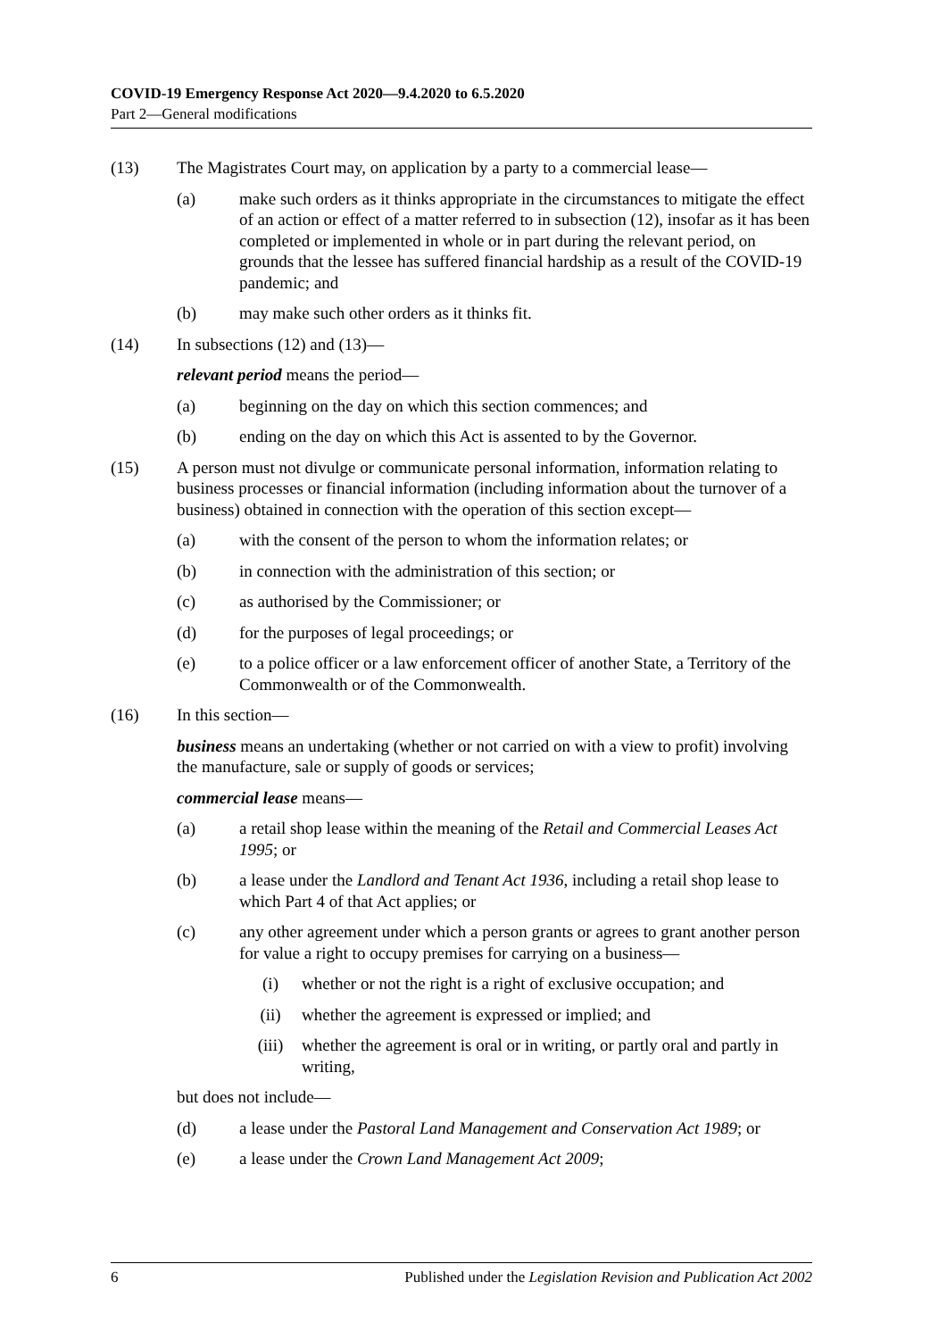COVID-19 Emergency Response Act 2020—9.4.2020 to 6.5.2020
Part 2—General modifications
(13) The Magistrates Court may, on application by a party to a commercial lease—
(a) make such orders as it thinks appropriate in the circumstances to mitigate the effect of an action or effect of a matter referred to in subsection (12), insofar as it has been completed or implemented in whole or in part during the relevant period, on grounds that the lessee has suffered financial hardship as a result of the COVID-19 pandemic; and
(b) may make such other orders as it thinks fit.
(14) In subsections (12) and (13)—
relevant period means the period—
(a) beginning on the day on which this section commences; and
(b) ending on the day on which this Act is assented to by the Governor.
(15) A person must not divulge or communicate personal information, information relating to business processes or financial information (including information about the turnover of a business) obtained in connection with the operation of this section except—
(a) with the consent of the person to whom the information relates; or
(b) in connection with the administration of this section; or
(c) as authorised by the Commissioner; or
(d) for the purposes of legal proceedings; or
(e) to a police officer or a law enforcement officer of another State, a Territory of the Commonwealth or of the Commonwealth.
(16) In this section—
business means an undertaking (whether or not carried on with a view to profit) involving the manufacture, sale or supply of goods or services;
commercial lease means—
(a) a retail shop lease within the meaning of the Retail and Commercial Leases Act 1995; or
(b) a lease under the Landlord and Tenant Act 1936, including a retail shop lease to which Part 4 of that Act applies; or
(c) any other agreement under which a person grants or agrees to grant another person for value a right to occupy premises for carrying on a business—
(i) whether or not the right is a right of exclusive occupation; and
(ii) whether the agreement is expressed or implied; and
(iii) whether the agreement is oral or in writing, or partly oral and partly in writing,
but does not include—
(d) a lease under the Pastoral Land Management and Conservation Act 1989; or
(e) a lease under the Crown Land Management Act 2009;
6 Published under the Legislation Revision and Publication Act 2002